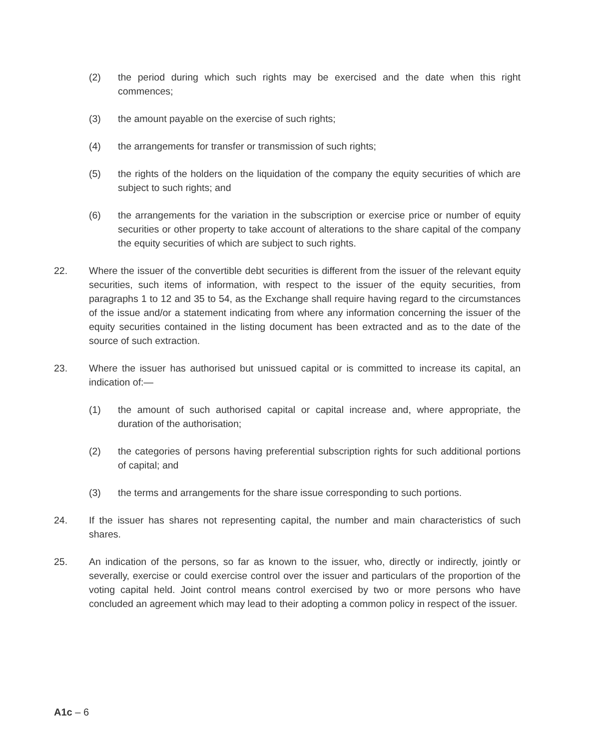(2) the period during which such rights may be exercised and the date when this right commences;
(3) the amount payable on the exercise of such rights;
(4) the arrangements for transfer or transmission of such rights;
(5) the rights of the holders on the liquidation of the company the equity securities of which are subject to such rights; and
(6) the arrangements for the variation in the subscription or exercise price or number of equity securities or other property to take account of alterations to the share capital of the company the equity securities of which are subject to such rights.
22. Where the issuer of the convertible debt securities is different from the issuer of the relevant equity securities, such items of information, with respect to the issuer of the equity securities, from paragraphs 1 to 12 and 35 to 54, as the Exchange shall require having regard to the circumstances of the issue and/or a statement indicating from where any information concerning the issuer of the equity securities contained in the listing document has been extracted and as to the date of the source of such extraction.
23. Where the issuer has authorised but unissued capital or is committed to increase its capital, an indication of:—
(1) the amount of such authorised capital or capital increase and, where appropriate, the duration of the authorisation;
(2) the categories of persons having preferential subscription rights for such additional portions of capital; and
(3) the terms and arrangements for the share issue corresponding to such portions.
24. If the issuer has shares not representing capital, the number and main characteristics of such shares.
25. An indication of the persons, so far as known to the issuer, who, directly or indirectly, jointly or severally, exercise or could exercise control over the issuer and particulars of the proportion of the voting capital held. Joint control means control exercised by two or more persons who have concluded an agreement which may lead to their adopting a common policy in respect of the issuer.
A1c – 6